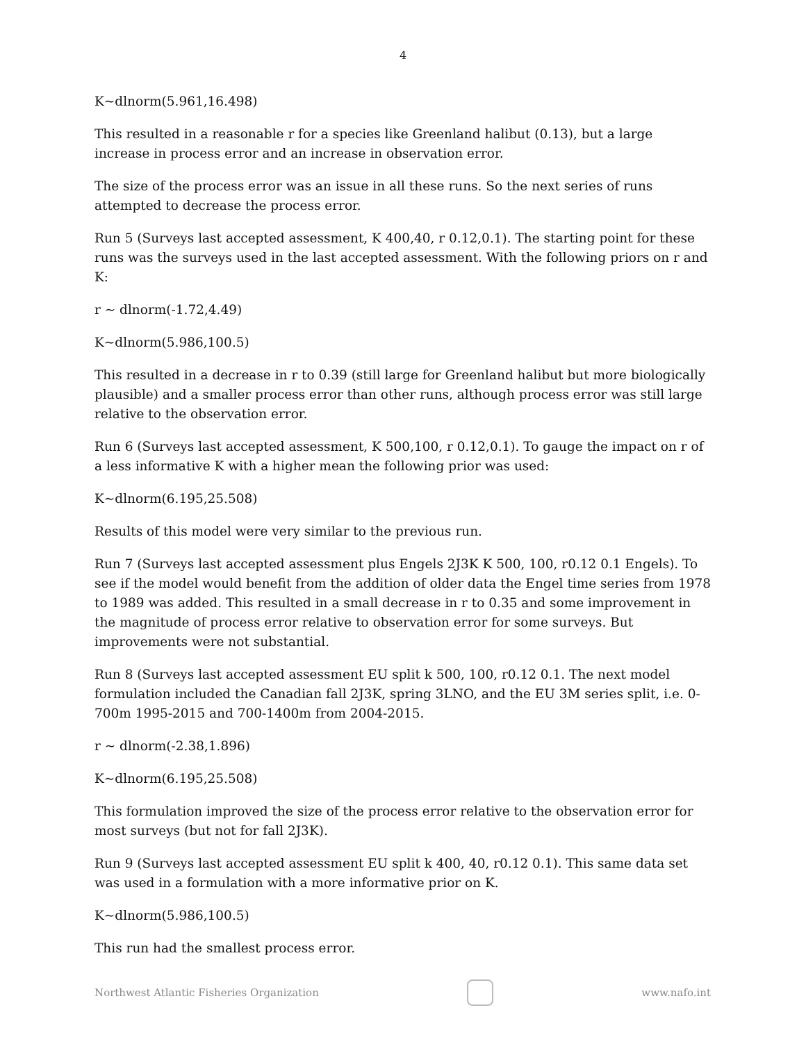4
K~dlnorm(5.961,16.498)
This resulted in a reasonable r for a species like Greenland halibut (0.13), but a large increase in process error and an increase in observation error.
The size of the process error was an issue in all these runs. So the next series of runs attempted to decrease the process error.
Run 5 (Surveys last accepted assessment, K 400,40, r 0.12,0.1). The starting point for these runs was the surveys used in the last accepted assessment. With the following priors on r and K:
r ~ dlnorm(-1.72,4.49)
K~dlnorm(5.986,100.5)
This resulted in a decrease in r to 0.39 (still large for Greenland halibut but more biologically plausible) and a smaller process error than other runs, although process error was still large relative to the observation error.
Run 6 (Surveys last accepted assessment, K 500,100, r 0.12,0.1). To gauge the impact on r of a less informative K with a higher mean the following prior was used:
K~dlnorm(6.195,25.508)
Results of this model were very similar to the previous run.
Run 7 (Surveys last accepted assessment plus Engels 2J3K K 500, 100, r0.12 0.1 Engels). To see if the model would benefit from the addition of older data the Engel time series from 1978 to 1989 was added. This resulted in a small decrease in r to 0.35 and some improvement in the magnitude of process error relative to observation error for some surveys. But improvements were not substantial.
Run 8 (Surveys last accepted assessment EU split k 500, 100, r0.12 0.1. The next model formulation included the Canadian fall 2J3K, spring 3LNO, and the EU 3M series split, i.e. 0-700m 1995-2015 and 700-1400m from 2004-2015.
r ~ dlnorm(-2.38,1.896)
K~dlnorm(6.195,25.508)
This formulation improved the size of the process error relative to the observation error for most surveys (but not for fall 2J3K).
Run 9 (Surveys last accepted assessment EU split k 400, 40, r0.12 0.1). This same data set was used in a formulation with a more informative prior on K.
K~dlnorm(5.986,100.5)
This run had the smallest process error.
Northwest Atlantic Fisheries Organization
www.nafo.int